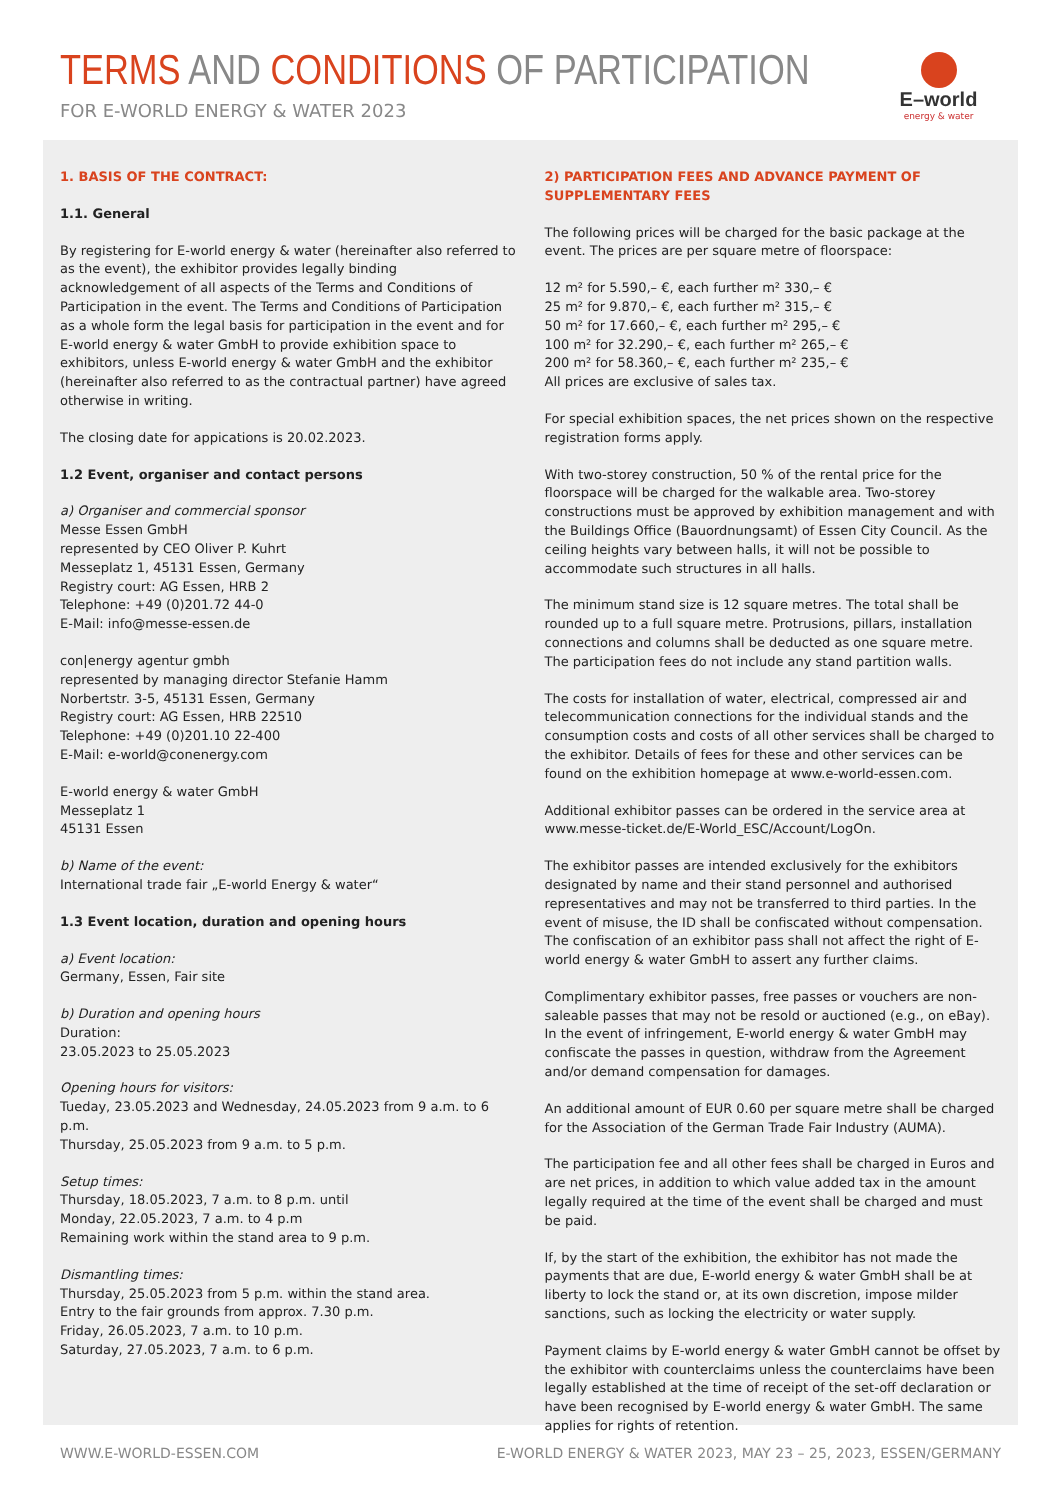TERMS AND CONDITIONS OF PARTICIPATION
FOR E-WORLD ENERGY & WATER 2023
E–world
energy & water
1. BASIS OF THE CONTRACT:
1.1. General
By registering for E-world energy & water (hereinafter also referred to as the event), the exhibitor provides legally binding acknowledgement of all aspects of the Terms and Conditions of Participation in the event. The Terms and Conditions of Participation as a whole form the legal basis for participation in the event and for E-world energy & water GmbH to provide exhibition space to exhibitors, unless E-world energy & water GmbH and the exhibitor (hereinafter also referred to as the contractual partner) have agreed otherwise in writing.
The closing date for appications is 20.02.2023.
1.2 Event, organiser and contact persons
a) Organiser and commercial sponsor
Messe Essen GmbH
represented by CEO Oliver P. Kuhrt
Messeplatz 1, 45131 Essen, Germany
Registry court: AG Essen, HRB 2
Telephone: +49 (0)201.72 44-0
E-Mail: info@messe-essen.de
con|energy agentur gmbh
represented by managing director Stefanie Hamm
Norbertstr. 3-5, 45131 Essen, Germany
Registry court: AG Essen, HRB 22510
Telephone: +49 (0)201.10 22-400
E-Mail: e-world@conenergy.com
E-world energy & water GmbH
Messeplatz 1
45131 Essen
b) Name of the event:
International trade fair „E-world Energy & water“
1.3 Event location, duration and opening hours
a) Event location:
Germany, Essen, Fair site
b) Duration and opening hours
Duration:
23.05.2023 to 25.05.2023
Opening hours for visitors:
Tueday, 23.05.2023 and Wednesday, 24.05.2023 from 9 a.m. to 6 p.m.
Thursday, 25.05.2023 from 9 a.m. to 5 p.m.
Setup times:
Thursday, 18.05.2023, 7 a.m. to 8 p.m. until
Monday, 22.05.2023, 7 a.m. to 4 p.m
Remaining work within the stand area to 9 p.m.
Dismantling times:
Thursday, 25.05.2023 from 5 p.m. within the stand area.
Entry to the fair grounds from approx. 7.30 p.m.
Friday, 26.05.2023, 7 a.m. to 10 p.m.
Saturday, 27.05.2023, 7 a.m. to 6 p.m.
2) PARTICIPATION FEES AND ADVANCE PAYMENT OF SUPPLEMENTARY FEES
The following prices will be charged for the basic package at the event. The prices are per square metre of floorspace:
12 m² for 5.590,– €, each further m² 330,– €
25 m² for 9.870,– €, each further m² 315,– €
50 m² for 17.660,– €, each further m² 295,– €
100 m² for 32.290,– €, each further m² 265,– €
200 m² for 58.360,– €, each further m² 235,– €
All prices are exclusive of sales tax.
For special exhibition spaces, the net prices shown on the respective registration forms apply.
With two-storey construction, 50 % of the rental price for the floorspace will be charged for the walkable area. Two-storey constructions must be approved by exhibition management and with the Buildings Office (Bauordnungsamt) of Essen City Council. As the ceiling heights vary between halls, it will not be possible to accommodate such structures in all halls.
The minimum stand size is 12 square metres. The total shall be rounded up to a full square metre. Protrusions, pillars, installation connections and columns shall be deducted as one square metre. The participation fees do not include any stand partition walls.
The costs for installation of water, electrical, compressed air and telecommunication connections for the individual stands and the consumption costs and costs of all other services shall be charged to the exhibitor. Details of fees for these and other services can be found on the exhibition homepage at www.e-world-essen.com.
Additional exhibitor passes can be ordered in the service area at www.messe-ticket.de/E-World_ESC/Account/LogOn.
The exhibitor passes are intended exclusively for the exhibitors designated by name and their stand personnel and authorised representatives and may not be transferred to third parties. In the event of misuse, the ID shall be confiscated without compensation. The confiscation of an exhibitor pass shall not affect the right of E-world energy & water GmbH to assert any further claims.
Complimentary exhibitor passes, free passes or vouchers are non-saleable passes that may not be resold or auctioned (e.g., on eBay). In the event of infringement, E-world energy & water GmbH may confiscate the passes in question, withdraw from the Agreement and/or demand compensation for damages.
An additional amount of EUR 0.60 per square metre shall be charged for the Association of the German Trade Fair Industry (AUMA).
The participation fee and all other fees shall be charged in Euros and are net prices, in addition to which value added tax in the amount legally required at the time of the event shall be charged and must be paid.
If, by the start of the exhibition, the exhibitor has not made the payments that are due, E-world energy & water GmbH shall be at liberty to lock the stand or, at its own discretion, impose milder sanctions, such as locking the electricity or water supply.
Payment claims by E-world energy & water GmbH cannot be offset by the exhibitor with counterclaims unless the counterclaims have been legally established at the time of receipt of the set-off declaration or have been recognised by E-world energy & water GmbH. The same applies for rights of retention.
WWW.E-WORLD-ESSEN.COM E-WORLD ENERGY & WATER 2023, MAY 23 – 25, 2023, ESSEN/GERMANY